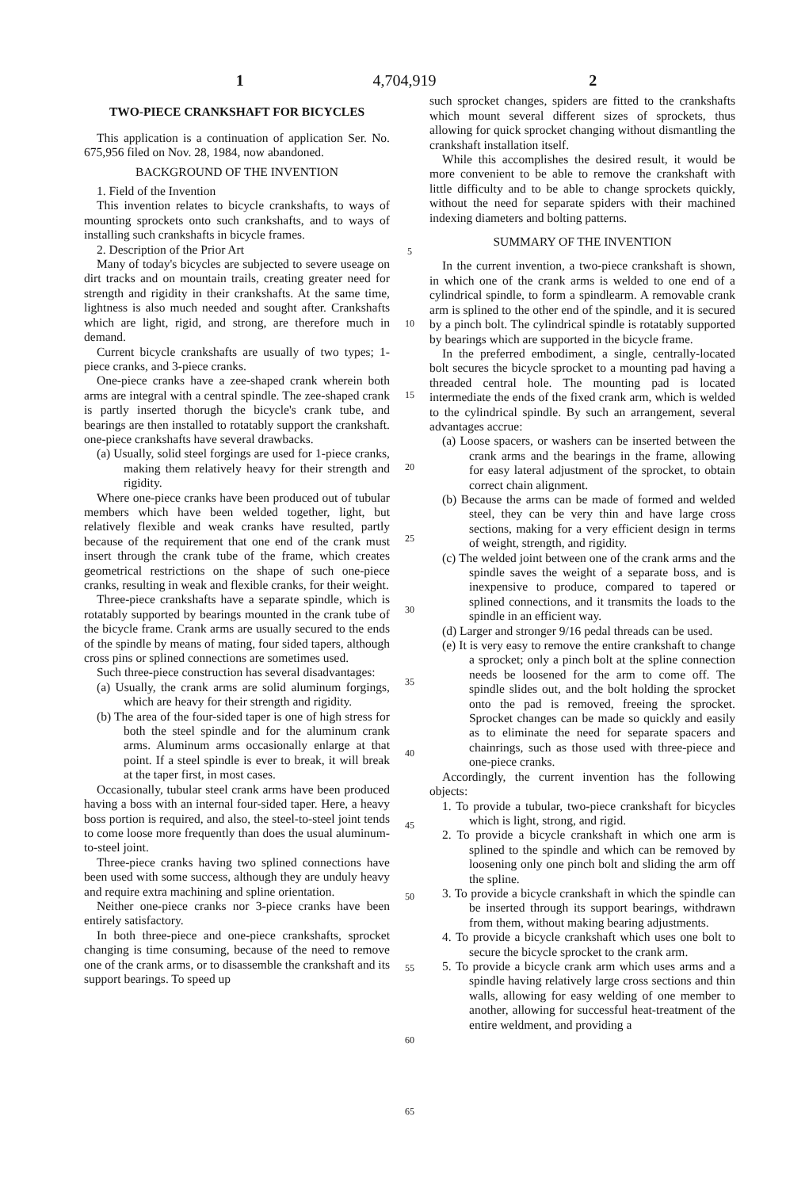4,704,919
1 2
TWO-PIECE CRANKSHAFT FOR BICYCLES
This application is a continuation of application Ser. No. 675,956 filed on Nov. 28, 1984, now abandoned.
BACKGROUND OF THE INVENTION
1. Field of the Invention
This invention relates to bicycle crankshafts, to ways of mounting sprockets onto such crankshafts, and to ways of installing such crankshafts in bicycle frames.
2. Description of the Prior Art
Many of today's bicycles are subjected to severe useage on dirt tracks and on mountain trails, creating greater need for strength and rigidity in their crankshafts. At the same time, lightness is also much needed and sought after. Crankshafts which are light, rigid, and strong, are therefore much in demand.
Current bicycle crankshafts are usually of two types; 1-piece cranks, and 3-piece cranks.
One-piece cranks have a zee-shaped crank wherein both arms are integral with a central spindle. The zee-shaped crank is partly inserted thorugh the bicycle's crank tube, and bearings are then installed to rotatably support the crankshaft. one-piece crankshafts have several drawbacks.
(a) Usually, solid steel forgings are used for 1-piece cranks, making them relatively heavy for their strength and rigidity.
Where one-piece cranks have been produced out of tubular members which have been welded together, light, but relatively flexible and weak cranks have resulted, partly because of the requirement that one end of the crank must insert through the crank tube of the frame, which creates geometrical restrictions on the shape of such one-piece cranks, resulting in weak and flexible cranks, for their weight.
Three-piece crankshafts have a separate spindle, which is rotatably supported by bearings mounted in the crank tube of the bicycle frame. Crank arms are usually secured to the ends of the spindle by means of mating, four sided tapers, although cross pins or splined connections are sometimes used.
Such three-piece construction has several disadvantages:
(a) Usually, the crank arms are solid aluminum forgings, which are heavy for their strength and rigidity.
(b) The area of the four-sided taper is one of high stress for both the steel spindle and for the aluminum crank arms. Aluminum arms occasionally enlarge at that point. If a steel spindle is ever to break, it will break at the taper first, in most cases.
Occasionally, tubular steel crank arms have been produced having a boss with an internal four-sided taper. Here, a heavy boss portion is required, and also, the steel-to-steel joint tends to come loose more frequently than does the usual aluminum-to-steel joint.
Three-piece cranks having two splined connections have been used with some success, although they are unduly heavy and require extra machining and spline orientation.
Neither one-piece cranks nor 3-piece cranks have been entirely satisfactory.
In both three-piece and one-piece crankshafts, sprocket changing is time consuming, because of the need to remove one of the crank arms, or to disassemble the crankshaft and its support bearings. To speed up
5
10
15
20
25
30
35
40
45
50
55
60
65
such sprocket changes, spiders are fitted to the crankshafts which mount several different sizes of sprockets, thus allowing for quick sprocket changing without dismantling the crankshaft installation itself.
While this accomplishes the desired result, it would be more convenient to be able to remove the crankshaft with little difficulty and to be able to change sprockets quickly, without the need for separate spiders with their machined indexing diameters and bolting patterns.
SUMMARY OF THE INVENTION
In the current invention, a two-piece crankshaft is shown, in which one of the crank arms is welded to one end of a cylindrical spindle, to form a spindlearm. A removable crank arm is splined to the other end of the spindle, and it is secured by a pinch bolt. The cylindrical spindle is rotatably supported by bearings which are supported in the bicycle frame.
In the preferred embodiment, a single, centrally-located bolt secures the bicycle sprocket to a mounting pad having a threaded central hole. The mounting pad is located intermediate the ends of the fixed crank arm, which is welded to the cylindrical spindle. By such an arrangement, several advantages accrue:
(a) Loose spacers, or washers can be inserted between the crank arms and the bearings in the frame, allowing for easy lateral adjustment of the sprocket, to obtain correct chain alignment.
(b) Because the arms can be made of formed and welded steel, they can be very thin and have large cross sections, making for a very efficient design in terms of weight, strength, and rigidity.
(c) The welded joint between one of the crank arms and the spindle saves the weight of a separate boss, and is inexpensive to produce, compared to tapered or splined connections, and it transmits the loads to the spindle in an efficient way.
(d) Larger and stronger 9/16 pedal threads can be used.
(e) It is very easy to remove the entire crankshaft to change a sprocket; only a pinch bolt at the spline connection needs be loosened for the arm to come off. The spindle slides out, and the bolt holding the sprocket onto the pad is removed, freeing the sprocket. Sprocket changes can be made so quickly and easily as to eliminate the need for separate spacers and chainrings, such as those used with three-piece and one-piece cranks.
Accordingly, the current invention has the following objects:
1. To provide a tubular, two-piece crankshaft for bicycles which is light, strong, and rigid.
2. To provide a bicycle crankshaft in which one arm is splined to the spindle and which can be removed by loosening only one pinch bolt and sliding the arm off the spline.
3. To provide a bicycle crankshaft in which the spindle can be inserted through its support bearings, withdrawn from them, without making bearing adjustments.
4. To provide a bicycle crankshaft which uses one bolt to secure the bicycle sprocket to the crank arm.
5. To provide a bicycle crank arm which uses arms and a spindle having relatively large cross sections and thin walls, allowing for easy welding of one member to another, allowing for successful heat-treatment of the entire weldment, and providing a